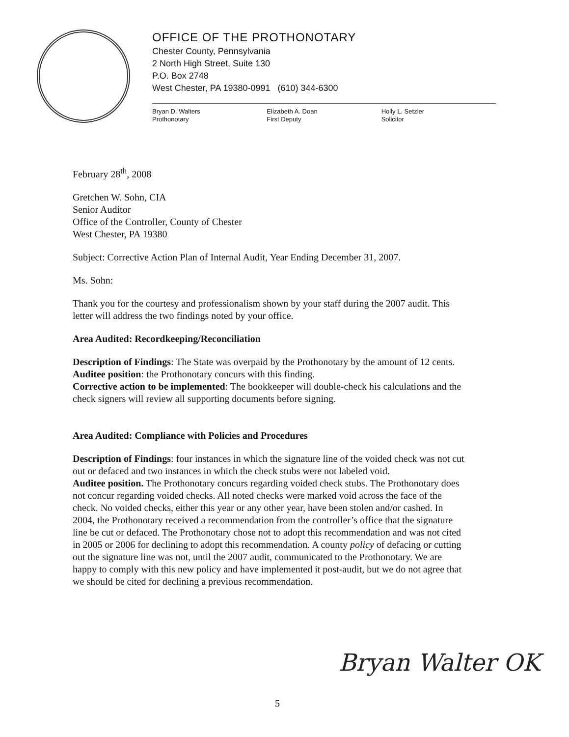OFFICE OF THE PROTHONOTARY
Chester County, Pennsylvania
2 North High Street, Suite 130
P.O. Box 2748
West Chester, PA 19380-0991 (610) 344-6300
Bryan D. Walters
Prothonotary
Elizabeth A. Doan
First Deputy
Holly L. Setzler
Solicitor
February 28<sup>th</sup>, 2008
Gretchen W. Sohn, CIA
Senior Auditor
Office of the Controller, County of Chester
West Chester, PA 19380
Subject: Corrective Action Plan of Internal Audit, Year Ending December 31, 2007.
Ms. Sohn:
Thank you for the courtesy and professionalism shown by your staff during the 2007 audit. This letter will address the two findings noted by your office.
Area Audited: Recordkeeping/Reconciliation
Description of Findings: The State was overpaid by the Prothonotary by the amount of 12 cents.
Auditee position: the Prothonotary concurs with this finding.
Corrective action to be implemented: The bookkeeper will double-check his calculations and the check signers will review all supporting documents before signing.
Area Audited: Compliance with Policies and Procedures
Description of Findings: four instances in which the signature line of the voided check was not cut out or defaced and two instances in which the check stubs were not labeled void.
Auditee position. The Prothonotary concurs regarding voided check stubs. The Prothonotary does not concur regarding voided checks. All noted checks were marked void across the face of the check. No voided checks, either this year or any other year, have been stolen and/or cashed. In 2004, the Prothonotary received a recommendation from the controller’s office that the signature line be cut or defaced. The Prothonotary chose not to adopt this recommendation and was not cited in 2005 or 2006 for declining to adopt this recommendation. A county policy of defacing or cutting out the signature line was not, until the 2007 audit, communicated to the Prothonotary. We are happy to comply with this new policy and have implemented it post-audit, but we do not agree that we should be cited for declining a previous recommendation.
Bryan Walter OK
5